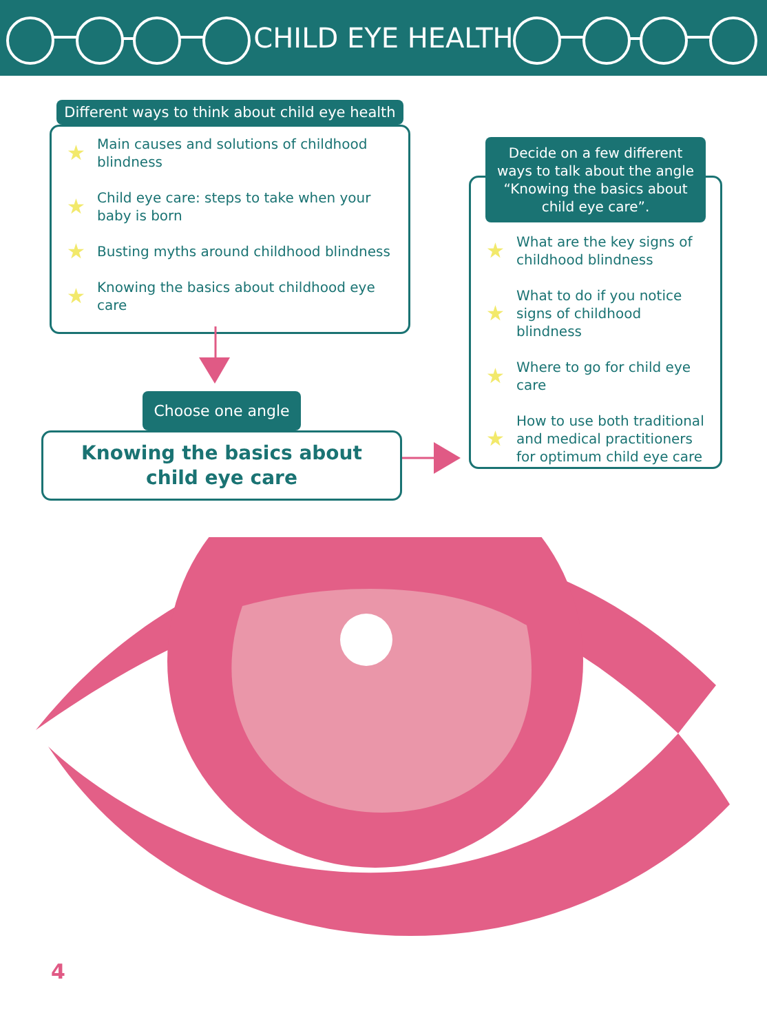CHILD EYE HEALTH
Different ways to think about child eye health
★ Main causes and solutions of childhood blindness
★ Child eye care: steps to take when your baby is born
★ Busting myths around childhood blindness
★ Knowing the basics about childhood eye care
Choose one angle
Knowing the basics about child eye care
Decide on a few different ways to talk about the angle “Knowing the basics about child eye care”.
★ What are the key signs of childhood blindness
★ What to do if you notice signs of childhood blindness
★ Where to go for child eye care
★ How to use both traditional and medical practitioners for optimum child eye care
4